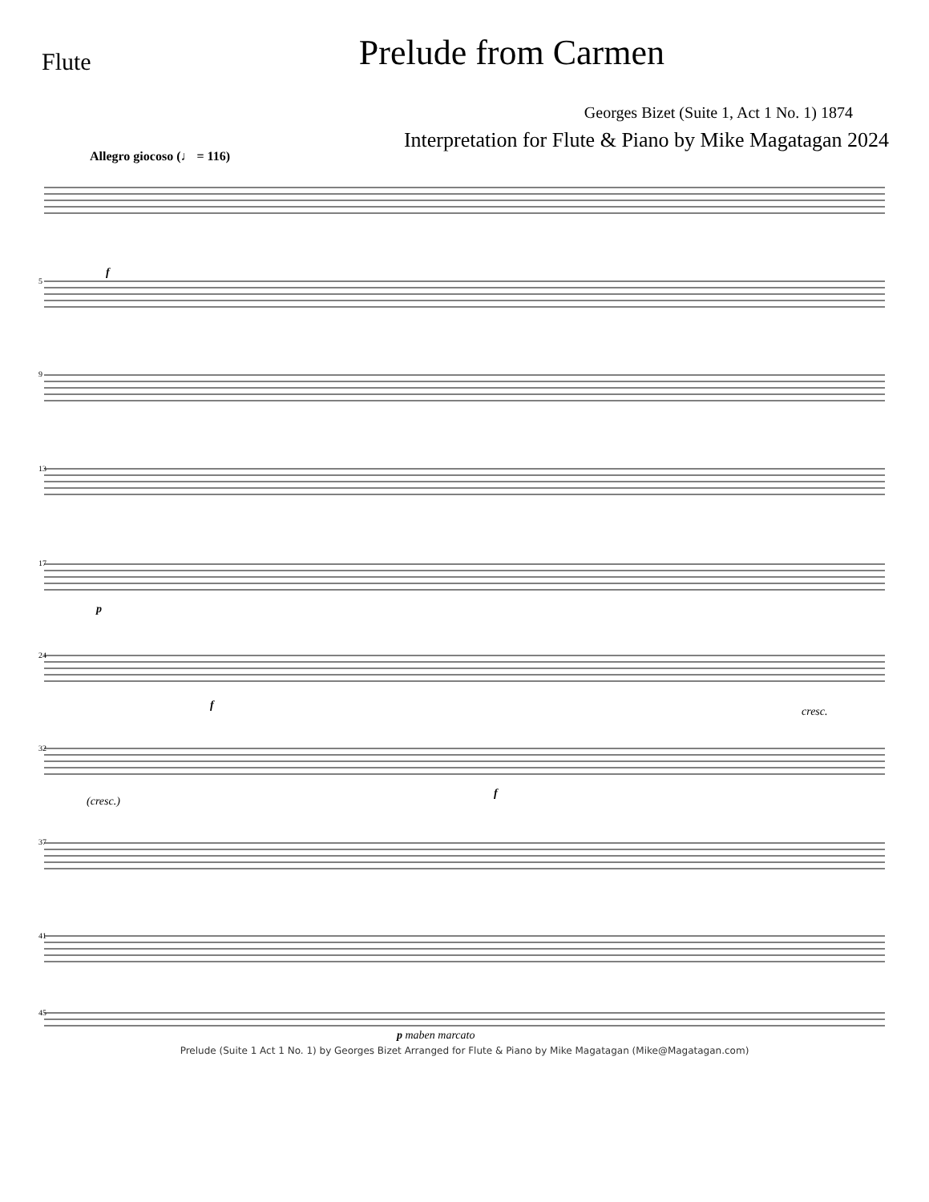Flute
Prelude from Carmen
Georges Bizet (Suite 1, Act 1 No. 1) 1874
Interpretation for Flute & Piano by Mike Magatagan 2024
Allegro giocoso (♩ = 116)
5
9
13
17
24
32
37
41
45
f
p
f
f
cresc.
(cresc.)
p maben marcato
Prelude (Suite 1 Act 1 No. 1) by Georges Bizet Arranged for Flute & Piano by Mike Magatagan (Mike@Magatagan.com)